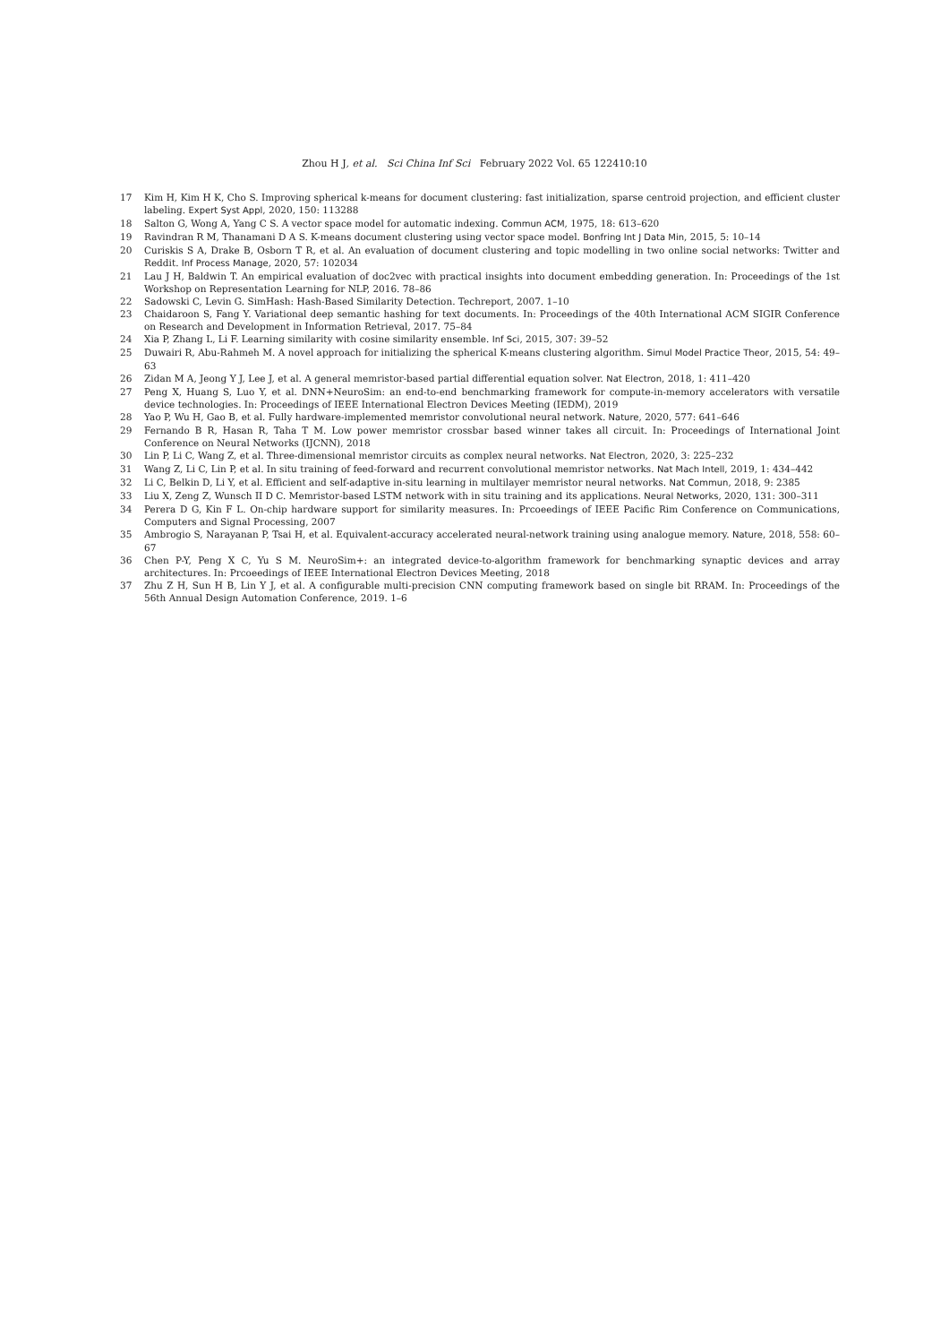Zhou H J, et al. Sci China Inf Sci February 2022 Vol. 65 122410:10
17 Kim H, Kim H K, Cho S. Improving spherical k-means for document clustering: fast initialization, sparse centroid projection, and efficient cluster labeling. Expert Syst Appl, 2020, 150: 113288
18 Salton G, Wong A, Yang C S. A vector space model for automatic indexing. Commun ACM, 1975, 18: 613–620
19 Ravindran R M, Thanamani D A S. K-means document clustering using vector space model. Bonfring Int J Data Min, 2015, 5: 10–14
20 Curiskis S A, Drake B, Osborn T R, et al. An evaluation of document clustering and topic modelling in two online social networks: Twitter and Reddit. Inf Process Manage, 2020, 57: 102034
21 Lau J H, Baldwin T. An empirical evaluation of doc2vec with practical insights into document embedding generation. In: Proceedings of the 1st Workshop on Representation Learning for NLP, 2016. 78–86
22 Sadowski C, Levin G. SimHash: Hash-Based Similarity Detection. Techreport, 2007. 1–10
23 Chaidaroon S, Fang Y. Variational deep semantic hashing for text documents. In: Proceedings of the 40th International ACM SIGIR Conference on Research and Development in Information Retrieval, 2017. 75–84
24 Xia P, Zhang L, Li F. Learning similarity with cosine similarity ensemble. Inf Sci, 2015, 307: 39–52
25 Duwairi R, Abu-Rahmeh M. A novel approach for initializing the spherical K-means clustering algorithm. Simul Model Practice Theor, 2015, 54: 49–63
26 Zidan M A, Jeong Y J, Lee J, et al. A general memristor-based partial differential equation solver. Nat Electron, 2018, 1: 411–420
27 Peng X, Huang S, Luo Y, et al. DNN+NeuroSim: an end-to-end benchmarking framework for compute-in-memory accelerators with versatile device technologies. In: Proceedings of IEEE International Electron Devices Meeting (IEDM), 2019
28 Yao P, Wu H, Gao B, et al. Fully hardware-implemented memristor convolutional neural network. Nature, 2020, 577: 641–646
29 Fernando B R, Hasan R, Taha T M. Low power memristor crossbar based winner takes all circuit. In: Proceedings of International Joint Conference on Neural Networks (IJCNN), 2018
30 Lin P, Li C, Wang Z, et al. Three-dimensional memristor circuits as complex neural networks. Nat Electron, 2020, 3: 225–232
31 Wang Z, Li C, Lin P, et al. In situ training of feed-forward and recurrent convolutional memristor networks. Nat Mach Intell, 2019, 1: 434–442
32 Li C, Belkin D, Li Y, et al. Efficient and self-adaptive in-situ learning in multilayer memristor neural networks. Nat Commun, 2018, 9: 2385
33 Liu X, Zeng Z, Wunsch II D C. Memristor-based LSTM network with in situ training and its applications. Neural Networks, 2020, 131: 300–311
34 Perera D G, Kin F L. On-chip hardware support for similarity measures. In: Prcoeedings of IEEE Pacific Rim Conference on Communications, Computers and Signal Processing, 2007
35 Ambrogio S, Narayanan P, Tsai H, et al. Equivalent-accuracy accelerated neural-network training using analogue memory. Nature, 2018, 558: 60–67
36 Chen P-Y, Peng X C, Yu S M. NeuroSim+: an integrated device-to-algorithm framework for benchmarking synaptic devices and array architectures. In: Prcoeedings of IEEE International Electron Devices Meeting, 2018
37 Zhu Z H, Sun H B, Lin Y J, et al. A configurable multi-precision CNN computing framework based on single bit RRAM. In: Proceedings of the 56th Annual Design Automation Conference, 2019. 1–6